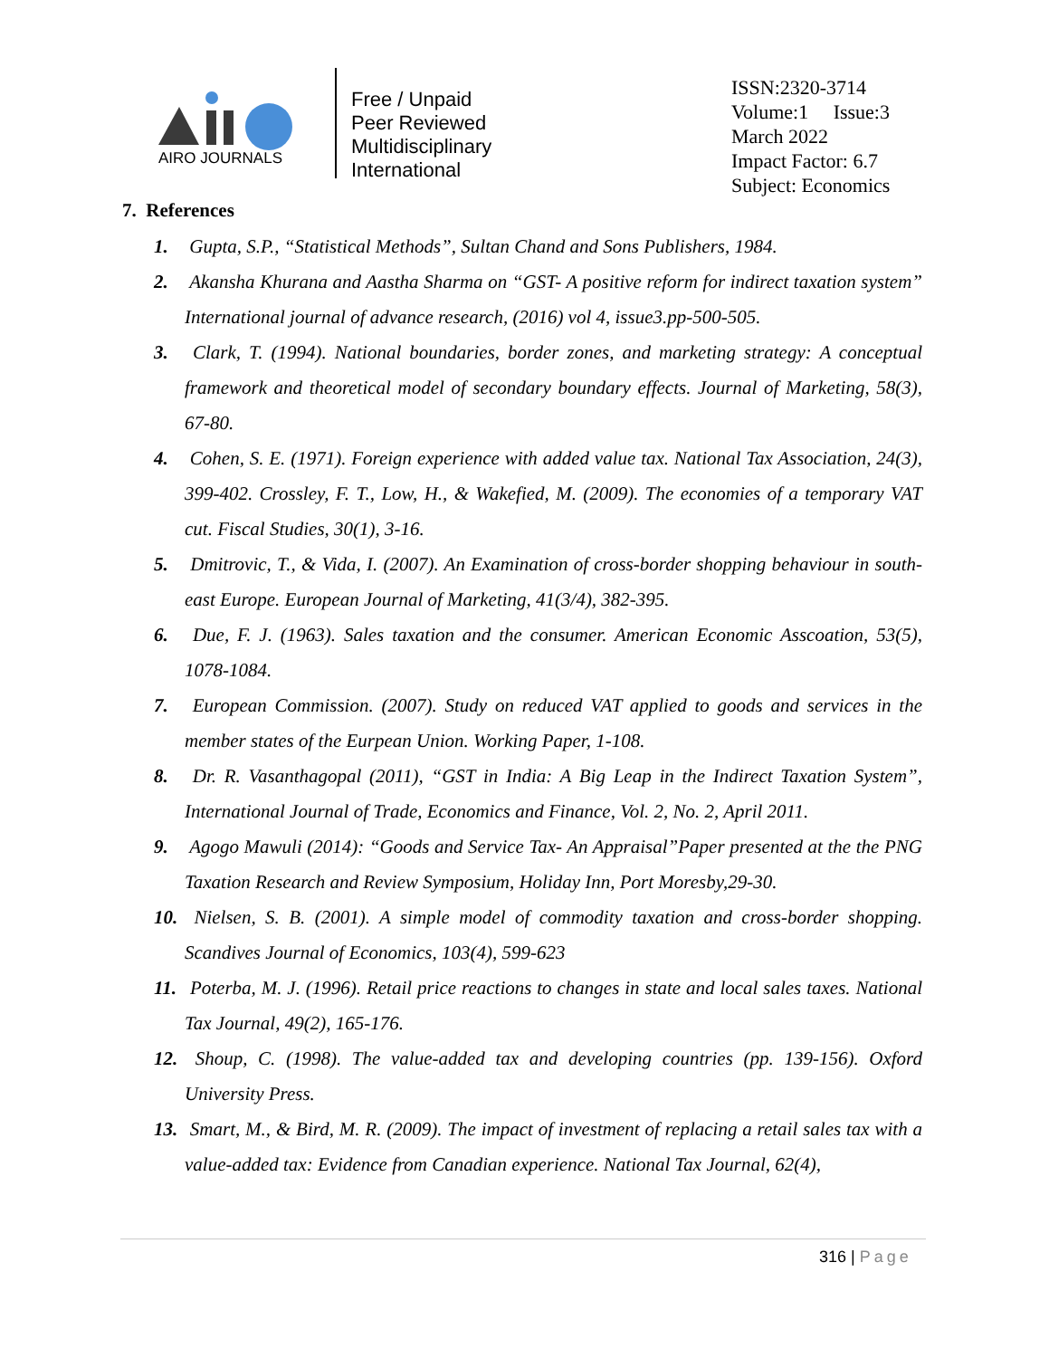AIRO JOURNALS
Free / Unpaid
Peer Reviewed
Multidisciplinary
International
ISSN:2320-3714
Volume:1 Issue:3
March 2022
Impact Factor: 6.7
Subject: Economics
7. References
1. Gupta, S.P., “Statistical Methods”, Sultan Chand and Sons Publishers, 1984.
2. Akansha Khurana and Aastha Sharma on “GST- A positive reform for indirect taxation system” International journal of advance research, (2016) vol 4, issue3.pp-500-505.
3. Clark, T. (1994). National boundaries, border zones, and marketing strategy: A conceptual framework and theoretical model of secondary boundary effects. Journal of Marketing, 58(3), 67-80.
4. Cohen, S. E. (1971). Foreign experience with added value tax. National Tax Association, 24(3), 399-402. Crossley, F. T., Low, H., & Wakefied, M. (2009). The economies of a temporary VAT cut. Fiscal Studies, 30(1), 3-16.
5. Dmitrovic, T., & Vida, I. (2007). An Examination of cross-border shopping behaviour in south-east Europe. European Journal of Marketing, 41(3/4), 382-395.
6. Due, F. J. (1963). Sales taxation and the consumer. American Economic Asscoation, 53(5), 1078-1084.
7. European Commission. (2007). Study on reduced VAT applied to goods and services in the member states of the Eurpean Union. Working Paper, 1-108.
8. Dr. R. Vasanthagopal (2011), “GST in India: A Big Leap in the Indirect Taxation System”, International Journal of Trade, Economics and Finance, Vol. 2, No. 2, April 2011.
9. Agogo Mawuli (2014): “Goods and Service Tax- An Appraisal”Paper presented at the the PNG Taxation Research and Review Symposium, Holiday Inn, Port Moresby,29-30.
10. Nielsen, S. B. (2001). A simple model of commodity taxation and cross-border shopping. Scandives Journal of Economics, 103(4), 599-623
11. Poterba, M. J. (1996). Retail price reactions to changes in state and local sales taxes. National Tax Journal, 49(2), 165-176.
12. Shoup, C. (1998). The value-added tax and developing countries (pp. 139-156). Oxford University Press.
13. Smart, M., & Bird, M. R. (2009). The impact of investment of replacing a retail sales tax with a value-added tax: Evidence from Canadian experience. National Tax Journal, 62(4),
316 | Page